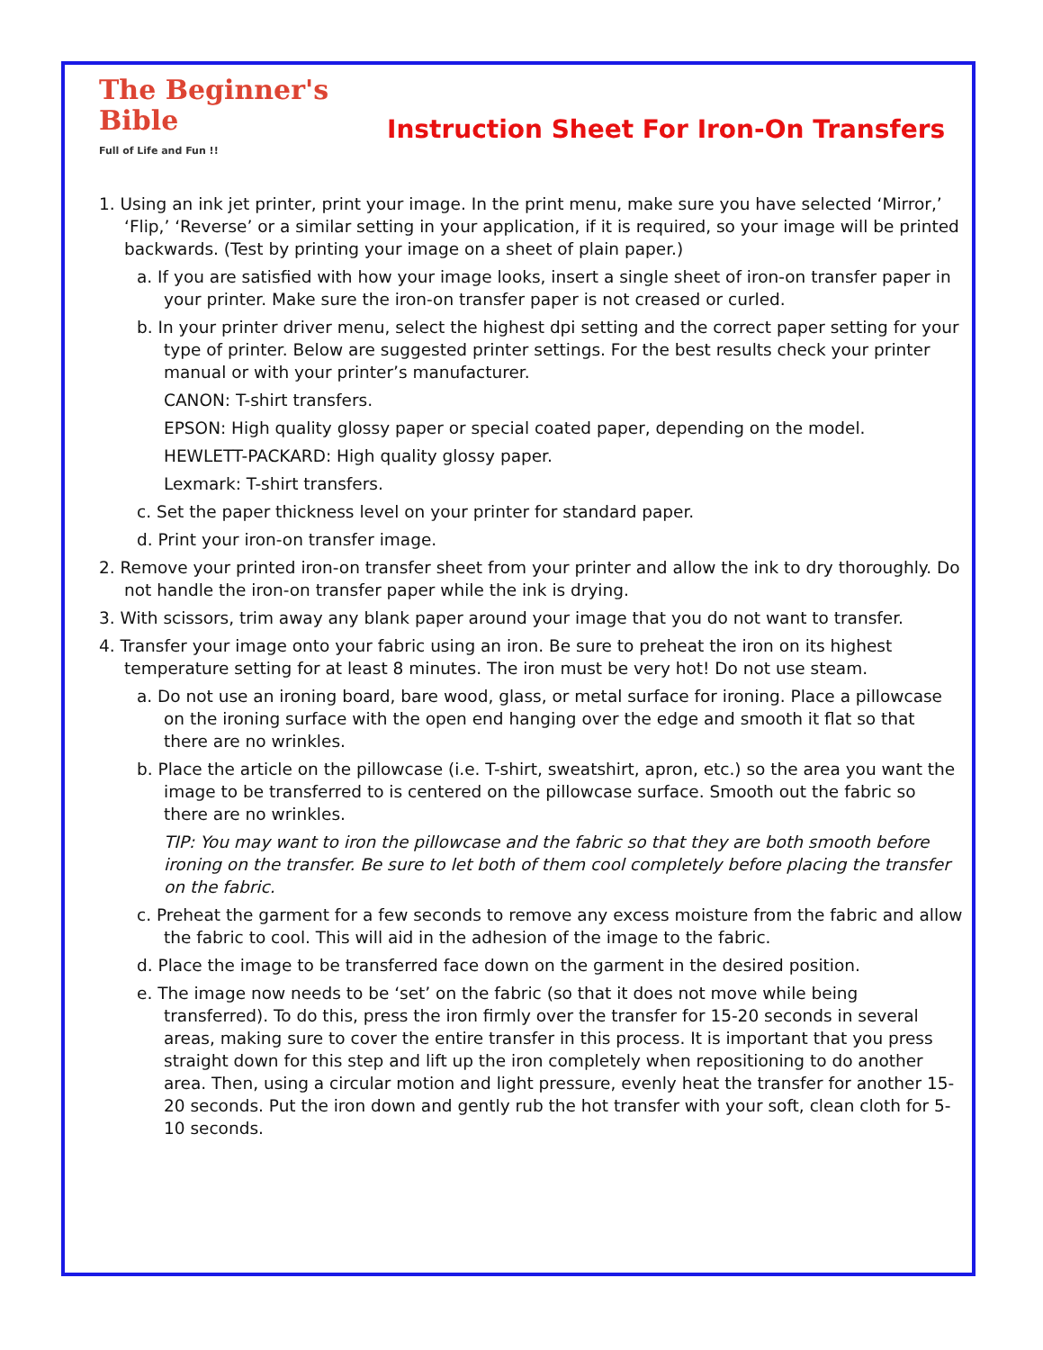The Beginner's Bible
Full of Life and Fun !!
Instruction Sheet For Iron-On Transfers
1. Using an ink jet printer, print your image. In the print menu, make sure you have selected ‘Mirror,’ ‘Flip,’ ‘Reverse’ or a similar setting in your application, if it is required, so your image will be printed backwards. (Test by printing your image on a sheet of plain paper.)
a. If you are satisfied with how your image looks, insert a single sheet of iron-on transfer paper in your printer. Make sure the iron-on transfer paper is not creased or curled.
b. In your printer driver menu, select the highest dpi setting and the correct paper setting for your type of printer. Below are suggested printer settings. For the best results check your printer manual or with your printer’s manufacturer.
CANON: T-shirt transfers.
EPSON: High quality glossy paper or special coated paper, depending on the model.
HEWLETT-PACKARD: High quality glossy paper.
Lexmark: T-shirt transfers.
c. Set the paper thickness level on your printer for standard paper.
d. Print your iron-on transfer image.
2. Remove your printed iron-on transfer sheet from your printer and allow the ink to dry thoroughly. Do not handle the iron-on transfer paper while the ink is drying.
3. With scissors, trim away any blank paper around your image that you do not want to transfer.
4. Transfer your image onto your fabric using an iron. Be sure to preheat the iron on its highest temperature setting for at least 8 minutes. The iron must be very hot! Do not use steam.
a. Do not use an ironing board, bare wood, glass, or metal surface for ironing. Place a pillowcase on the ironing surface with the open end hanging over the edge and smooth it flat so that there are no wrinkles.
b. Place the article on the pillowcase (i.e. T-shirt, sweatshirt, apron, etc.) so the area you want the image to be transferred to is centered on the pillowcase surface. Smooth out the fabric so there are no wrinkles.
TIP: You may want to iron the pillowcase and the fabric so that they are both smooth before ironing on the transfer. Be sure to let both of them cool completely before placing the transfer on the fabric.
c. Preheat the garment for a few seconds to remove any excess moisture from the fabric and allow the fabric to cool. This will aid in the adhesion of the image to the fabric.
d. Place the image to be transferred face down on the garment in the desired position.
e. The image now needs to be ‘set’ on the fabric (so that it does not move while being transferred). To do this, press the iron firmly over the transfer for 15-20 seconds in several areas, making sure to cover the entire transfer in this process. It is important that you press straight down for this step and lift up the iron completely when repositioning to do another area. Then, using a circular motion and light pressure, evenly heat the transfer for another 15-20 seconds. Put the iron down and gently rub the hot transfer with your soft, clean cloth for 5-10 seconds.